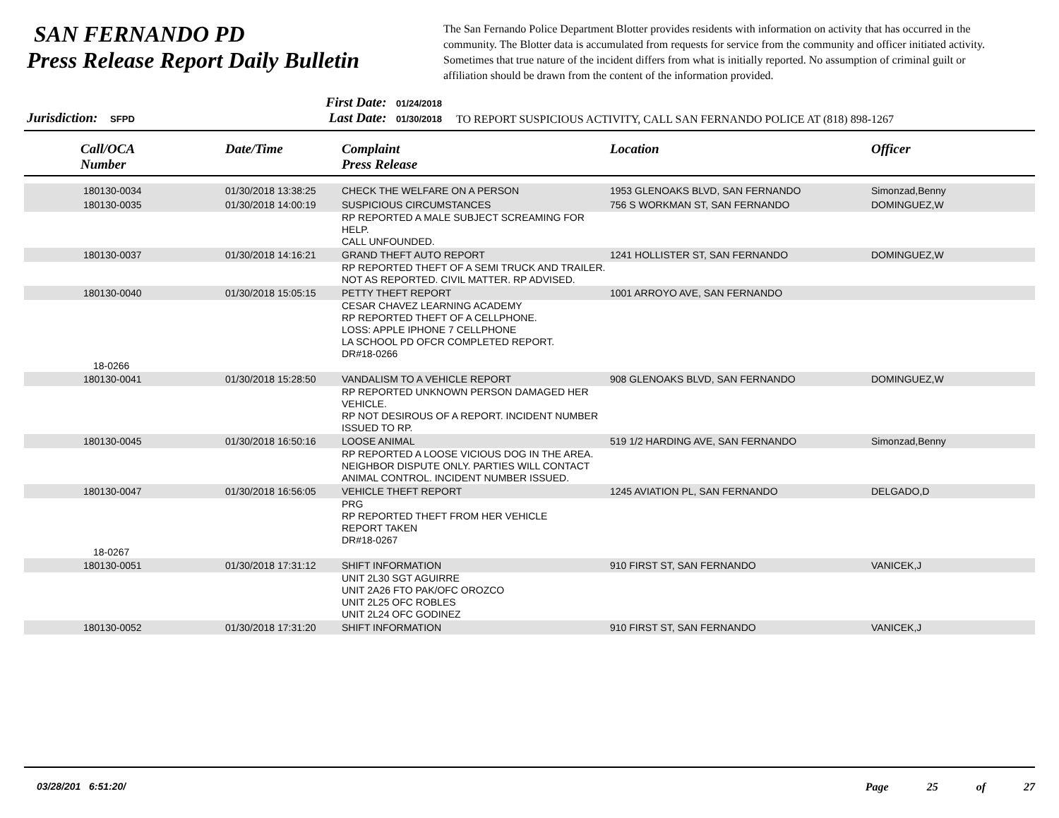SAN FERNANDO PD
Press Release Report Daily Bulletin
The San Fernando Police Department Blotter provides residents with information on activity that has occurred in the community. The Blotter data is accumulated from requests for service from the community and officer initiated activity. Sometimes that true nature of the incident differs from what is initially reported. No assumption of criminal guilt or affiliation should be drawn from the content of the information provided.
Jurisdiction: SFPD
First Date: 01/24/2018
Last Date: 01/30/2018
TO REPORT SUSPICIOUS ACTIVITY, CALL SAN FERNANDO POLICE AT (818) 898-1267
| Call/OCA Number | Date/Time | Complaint Press Release | Location | Officer |
| --- | --- | --- | --- | --- |
| 180130-0034 | 01/30/2018 13:38:25 | CHECK THE WELFARE ON A PERSON | 1953 GLENOAKS BLVD, SAN FERNANDO | Simonzad,Benny |
| 180130-0035 | 01/30/2018 14:00:19 | SUSPICIOUS CIRCUMSTANCES | 756 S WORKMAN ST, SAN FERNANDO | DOMINGUEZ,W |
| | | RP REPORTED A MALE SUBJECT SCREAMING FOR HELP. CALL UNFOUNDED. | | |
| 180130-0037 | 01/30/2018 14:16:21 | GRAND THEFT AUTO REPORT | 1241 HOLLISTER ST, SAN FERNANDO | DOMINGUEZ,W |
| | | RP REPORTED THEFT OF A SEMI TRUCK AND TRAILER. NOT AS REPORTED. CIVIL MATTER. RP ADVISED. | | |
| 180130-0040 | 01/30/2018 15:05:15 | PETTY THEFT REPORT | 1001 ARROYO AVE, SAN FERNANDO | |
| 18-0266 | | CESAR CHAVEZ LEARNING ACADEMY RP REPORTED THEFT OF A CELLPHONE. LOSS: APPLE IPHONE 7 CELLPHONE LA SCHOOL PD OFCR COMPLETED REPORT. DR#18-0266 | | |
| 180130-0041 | 01/30/2018 15:28:50 | VANDALISM TO A VEHICLE REPORT | 908 GLENOAKS BLVD, SAN FERNANDO | DOMINGUEZ,W |
| | | RP REPORTED UNKNOWN PERSON DAMAGED HER VEHICLE. RP NOT DESIROUS OF A REPORT. INCIDENT NUMBER ISSUED TO RP. | | |
| 180130-0045 | 01/30/2018 16:50:16 | LOOSE ANIMAL | 519 1/2 HARDING AVE, SAN FERNANDO | Simonzad,Benny |
| | | RP REPORTED A LOOSE VICIOUS DOG IN THE AREA. NEIGHBOR DISPUTE ONLY. PARTIES WILL CONTACT ANIMAL CONTROL. INCIDENT NUMBER ISSUED. | | |
| 180130-0047 | 01/30/2018 16:56:05 | VEHICLE THEFT REPORT | 1245 AVIATION PL, SAN FERNANDO | DELGADO,D |
| 18-0267 | | PRG RP REPORTED THEFT FROM HER VEHICLE REPORT TAKEN DR#18-0267 | | |
| 180130-0051 | 01/30/2018 17:31:12 | SHIFT INFORMATION | 910 FIRST ST, SAN FERNANDO | VANICEK,J |
| | | UNIT 2L30 SGT AGUIRRE UNIT 2A26 FTO PAK/OFC OROZCO UNIT 2L25 OFC ROBLES UNIT 2L24 OFC GODINEZ | | |
| 180130-0052 | 01/30/2018 17:31:20 | SHIFT INFORMATION | 910 FIRST ST, SAN FERNANDO | VANICEK,J |
03/28/201 6:51:20/ Page 25 of 27